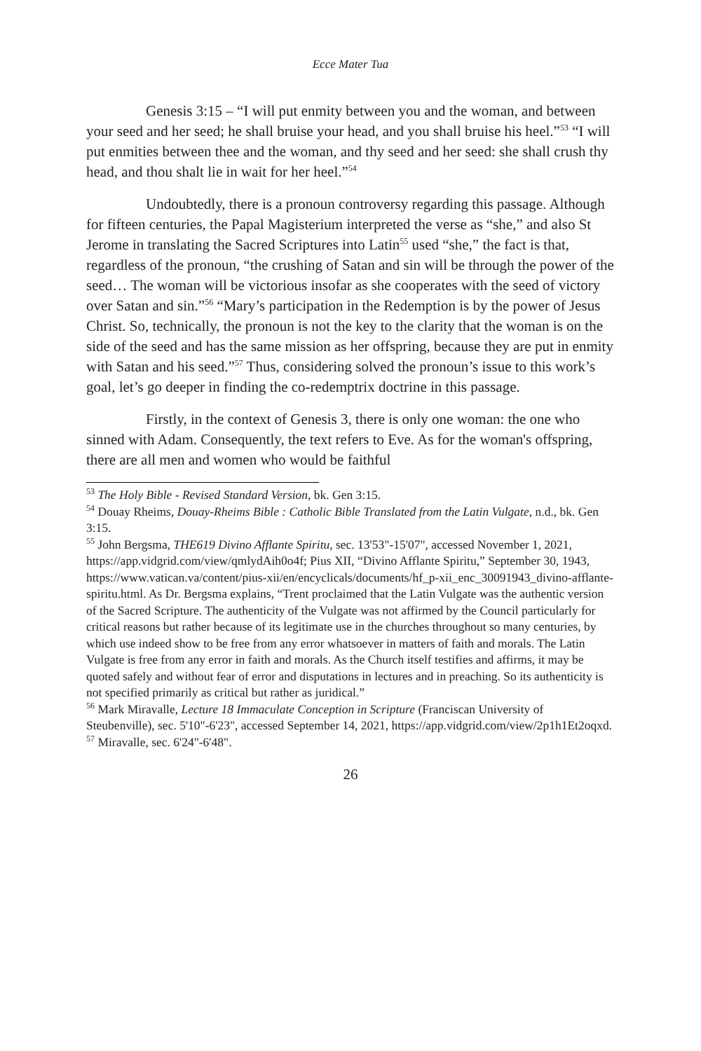Ecce Mater Tua
Genesis 3:15 – “I will put enmity between you and the woman, and between your seed and her seed; he shall bruise your head, and you shall bruise his heel.”<sup>53</sup> “I will put enmities between thee and the woman, and thy seed and her seed: she shall crush thy head, and thou shalt lie in wait for her heel.”<sup>54</sup>
Undoubtedly, there is a pronoun controversy regarding this passage. Although for fifteen centuries, the Papal Magisterium interpreted the verse as “she,” and also St Jerome in translating the Sacred Scriptures into Latin<sup>55</sup> used “she,” the fact is that, regardless of the pronoun, “the crushing of Satan and sin will be through the power of the seed… The woman will be victorious insofar as she cooperates with the seed of victory over Satan and sin.”<sup>56</sup> “Mary’s participation in the Redemption is by the power of Jesus Christ. So, technically, the pronoun is not the key to the clarity that the woman is on the side of the seed and has the same mission as her offspring, because they are put in enmity with Satan and his seed.”<sup>57</sup> Thus, considering solved the pronoun’s issue to this work’s goal, let’s go deeper in finding the co-redemptrix doctrine in this passage.
Firstly, in the context of Genesis 3, there is only one woman: the one who sinned with Adam. Consequently, the text refers to Eve. As for the woman's offspring, there are all men and women who would be faithful
<sup>53</sup> The Holy Bible - Revised Standard Version, bk. Gen 3:15.
<sup>54</sup> Douay Rheims, Douay-Rheims Bible : Catholic Bible Translated from the Latin Vulgate, n.d., bk. Gen 3:15.
<sup>55</sup> John Bergsma, THE619 Divino Afflante Spiritu, sec. 13'53"-15'07", accessed November 1, 2021, https://app.vidgrid.com/view/qmlydAih0o4f; Pius XII, “Divino Afflante Spiritu,” September 30, 1943, https://www.vatican.va/content/pius-xii/en/encyclicals/documents/hf_p-xii_enc_30091943_divino-afflante-spiritu.html. As Dr. Bergsma explains, “Trent proclaimed that the Latin Vulgate was the authentic version of the Sacred Scripture. The authenticity of the Vulgate was not affirmed by the Council particularly for critical reasons but rather because of its legitimate use in the churches throughout so many centuries, by which use indeed show to be free from any error whatsoever in matters of faith and morals. The Latin Vulgate is free from any error in faith and morals. As the Church itself testifies and affirms, it may be quoted safely and without fear of error and disputations in lectures and in preaching. So its authenticity is not specified primarily as critical but rather as juridical.”
<sup>56</sup> Mark Miravalle, Lecture 18 Immaculate Conception in Scripture (Franciscan University of Steubenville), sec. 5'10"-6'23", accessed September 14, 2021, https://app.vidgrid.com/view/2p1h1Et2oqxd.
<sup>57</sup> Miravalle, sec. 6'24"-6'48".
26